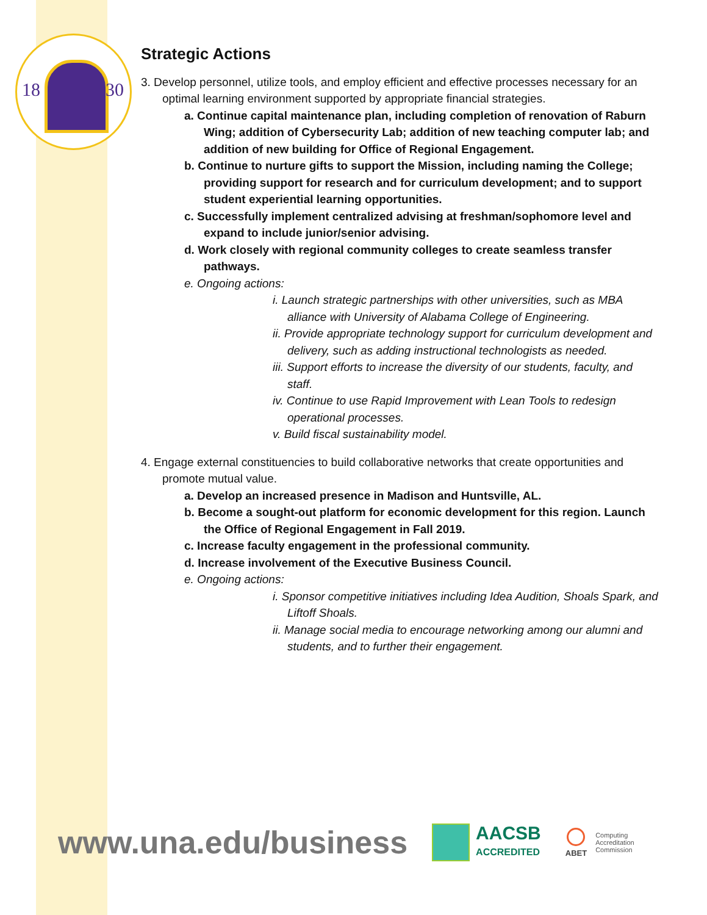18 30
Strategic Actions
3. Develop personnel, utilize tools, and employ efficient and effective processes necessary for an optimal learning environment supported by appropriate financial strategies.
a. Continue capital maintenance plan, including completion of renovation of Raburn Wing; addition of Cybersecurity Lab; addition of new teaching computer lab; and addition of new building for Office of Regional Engagement.
b. Continue to nurture gifts to support the Mission, including naming the College; providing support for research and for curriculum development; and to support student experiential learning opportunities.
c. Successfully implement centralized advising at freshman/sophomore level and expand to include junior/senior advising.
d. Work closely with regional community colleges to create seamless transfer pathways.
e. Ongoing actions:
i. Launch strategic partnerships with other universities, such as MBA alliance with University of Alabama College of Engineering.
ii. Provide appropriate technology support for curriculum development and delivery, such as adding instructional technologists as needed.
iii. Support efforts to increase the diversity of our students, faculty, and staff.
iv. Continue to use Rapid Improvement with Lean Tools to redesign operational processes.
v. Build fiscal sustainability model.
4. Engage external constituencies to build collaborative networks that create opportunities and promote mutual value.
a. Develop an increased presence in Madison and Huntsville, AL.
b. Become a sought-out platform for economic development for this region. Launch the Office of Regional Engagement in Fall 2019.
c. Increase faculty engagement in the professional community.
d. Increase involvement of the Executive Business Council.
e. Ongoing actions:
i. Sponsor competitive initiatives including Idea Audition, Shoals Spark, and Liftoff Shoals.
ii. Manage social media to encourage networking among our alumni and students, and to further their engagement.
www.una.edu/business
AACSB
ACCREDITED
ABET
Computing
Accreditation
Commission